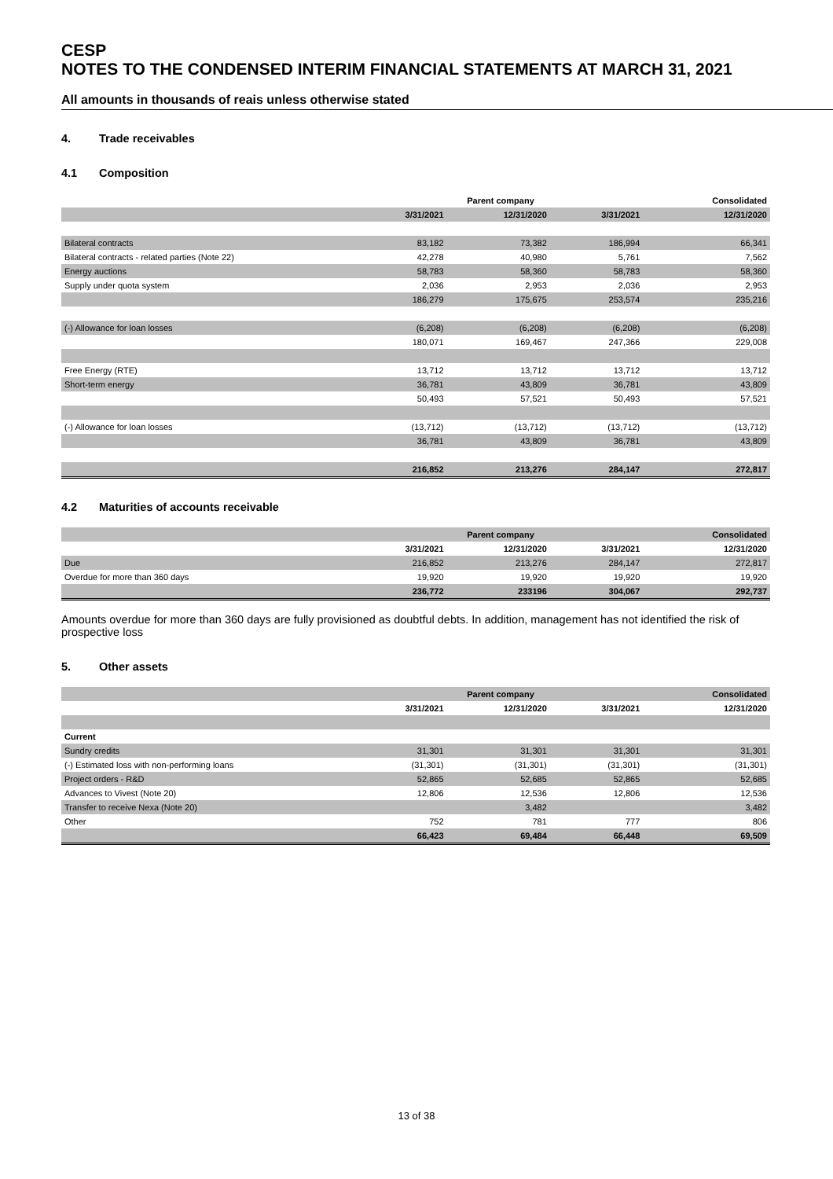CESP
NOTES TO THE CONDENSED INTERIM FINANCIAL STATEMENTS AT MARCH 31, 2021
All amounts in thousands of reais unless otherwise stated
4. Trade receivables
4.1 Composition
| | Parent company | | | Consolidated |
| | 3/31/2021 | 12/31/2020 | 3/31/2021 | 12/31/2020 |
| Bilateral contracts | 83,182 | 73,382 | 186,994 | 66,341 |
| Bilateral contracts - related parties (Note 22) | 42,278 | 40,980 | 5,761 | 7,562 |
| Energy auctions | 58,783 | 58,360 | 58,783 | 58,360 |
| Supply under quota system | 2,036 | 2,953 | 2,036 | 2,953 |
| | 186,279 | 175,675 | 253,574 | 235,216 |
| (-) Allowance for loan losses | (6,208) | (6,208) | (6,208) | (6,208) |
| | 180,071 | 169,467 | 247,366 | 229,008 |
| Free Energy (RTE) | 13,712 | 13,712 | 13,712 | 13,712 |
| Short-term energy | 36,781 | 43,809 | 36,781 | 43,809 |
| | 50,493 | 57,521 | 50,493 | 57,521 |
| (-) Allowance for loan losses | (13,712) | (13,712) | (13,712) | (13,712) |
| | 36,781 | 43,809 | 36,781 | 43,809 |
| | 216,852 | 213,276 | 284,147 | 272,817 |
4.2 Maturities of accounts receivable
| | Parent company | | | Consolidated |
| | 3/31/2021 | 12/31/2020 | 3/31/2021 | 12/31/2020 |
| Due | 216,852 | 213,276 | 284,147 | 272,817 |
| Overdue for more than 360 days | 19,920 | 19,920 | 19,920 | 19,920 |
| | 236,772 | 233196 | 304,067 | 292,737 |
Amounts overdue for more than 360 days are fully provisioned as doubtful debts. In addition, management has not identified the risk of prospective loss
5. Other assets
| | Parent company | | | Consolidated |
| | 3/31/2021 | 12/31/2020 | 3/31/2021 | 12/31/2020 |
| Current | | | | |
| Sundry credits | 31,301 | 31,301 | 31,301 | 31,301 |
| (-) Estimated loss with non-performing loans | (31,301) | (31,301) | (31,301) | (31,301) |
| Project orders - R&D | 52,865 | 52,685 | 52,865 | 52,685 |
| Advances to Vivest (Note 20) | 12,806 | 12,536 | 12,806 | 12,536 |
| Transfer to receive Nexa (Note 20) | | 3,482 | | 3,482 |
| Other | 752 | 781 | 777 | 806 |
| | 66,423 | 69,484 | 66,448 | 69,509 |
13 of 38